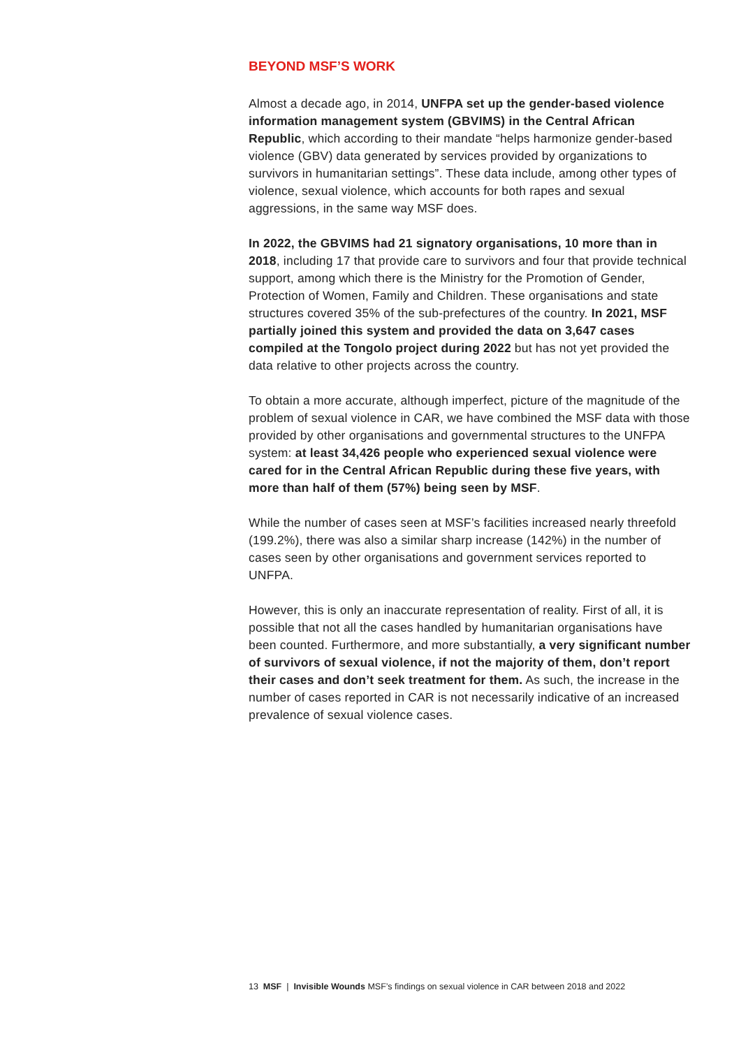BEYOND MSF’S WORK
Almost a decade ago, in 2014, UNFPA set up the gender-based violence information management system (GBVIMS) in the Central African Republic, which according to their mandate “helps harmonize gender-based violence (GBV) data generated by services provided by organizations to survivors in humanitarian settings”. These data include, among other types of violence, sexual violence, which accounts for both rapes and sexual aggressions, in the same way MSF does.
In 2022, the GBVIMS had 21 signatory organisations, 10 more than in 2018, including 17 that provide care to survivors and four that provide technical support, among which there is the Ministry for the Promotion of Gender, Protection of Women, Family and Children. These organisations and state structures covered 35% of the sub-prefectures of the country. In 2021, MSF partially joined this system and provided the data on 3,647 cases compiled at the Tongolo project during 2022 but has not yet provided the data relative to other projects across the country.
To obtain a more accurate, although imperfect, picture of the magnitude of the problem of sexual violence in CAR, we have combined the MSF data with those provided by other organisations and governmental structures to the UNFPA system: at least 34,426 people who experienced sexual violence were cared for in the Central African Republic during these five years, with more than half of them (57%) being seen by MSF.
While the number of cases seen at MSF’s facilities increased nearly threefold (199.2%), there was also a similar sharp increase (142%) in the number of cases seen by other organisations and government services reported to UNFPA.
However, this is only an inaccurate representation of reality. First of all, it is possible that not all the cases handled by humanitarian organisations have been counted. Furthermore, and more substantially, a very significant number of survivors of sexual violence, if not the majority of them, don’t report their cases and don’t seek treatment for them. As such, the increase in the number of cases reported in CAR is not necessarily indicative of an increased prevalence of sexual violence cases.
13 MSF | Invisible Wounds MSF’s findings on sexual violence in CAR between 2018 and 2022